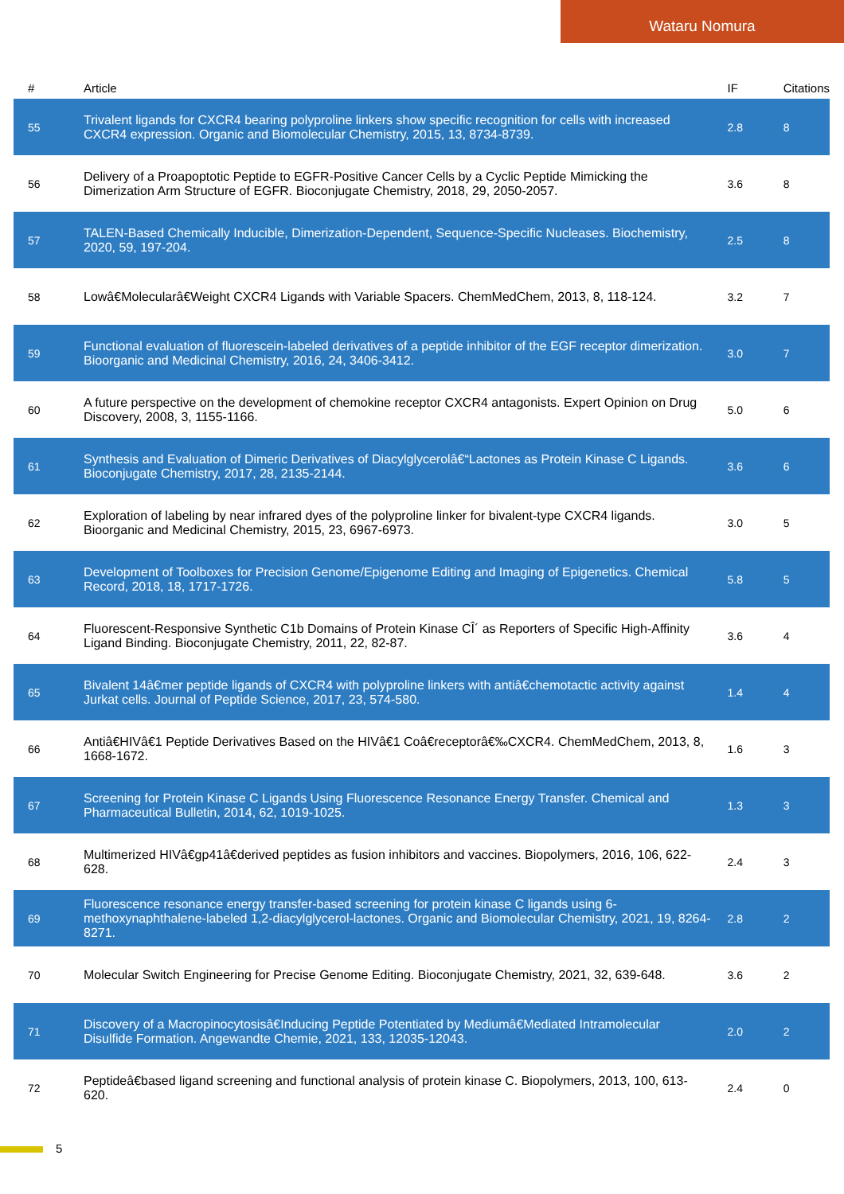Wataru Nomura
| # | Article | IF | Citations |
| --- | --- | --- | --- |
| 55 | Trivalent ligands for CXCR4 bearing polyproline linkers show specific recognition for cells with increased CXCR4 expression. Organic and Biomolecular Chemistry, 2015, 13, 8734-8739. | 2.8 | 8 |
| 56 | Delivery of a Proapoptotic Peptide to EGFR-Positive Cancer Cells by a Cyclic Peptide Mimicking the Dimerization Arm Structure of EGFR. Bioconjugate Chemistry, 2018, 29, 2050-2057. | 3.6 | 8 |
| 57 | TALEN-Based Chemically Inducible, Dimerization-Dependent, Sequence-Specific Nucleases. Biochemistry, 2020, 59, 197-204. | 2.5 | 8 |
| 58 | Lowâ€Molecularâ€Weight CXCR4 Ligands with Variable Spacers. ChemMedChem, 2013, 8, 118-124. | 3.2 | 7 |
| 59 | Functional evaluation of fluorescein-labeled derivatives of a peptide inhibitor of the EGF receptor dimerization. Bioorganic and Medicinal Chemistry, 2016, 24, 3406-3412. | 3.0 | 7 |
| 60 | A future perspective on the development of chemokine receptor CXCR4 antagonists. Expert Opinion on Drug Discovery, 2008, 3, 1155-1166. | 5.0 | 6 |
| 61 | Synthesis and Evaluation of Dimeric Derivatives of Diacylglycerolâ€“Lactones as Protein Kinase C Ligands. Bioconjugate Chemistry, 2017, 28, 2135-2144. | 3.6 | 6 |
| 62 | Exploration of labeling by near infrared dyes of the polyproline linker for bivalent-type CXCR4 ligands. Bioorganic and Medicinal Chemistry, 2015, 23, 6967-6973. | 3.0 | 5 |
| 63 | Development of Toolboxes for Precision Genome/Epigenome Editing and Imaging of Epigenetics. Chemical Record, 2018, 18, 1717-1726. | 5.8 | 5 |
| 64 | Fluorescent-Responsive Synthetic C1b Domains of Protein Kinase CÎ´ as Reporters of Specific High-Affinity Ligand Binding. Bioconjugate Chemistry, 2011, 22, 82-87. | 3.6 | 4 |
| 65 | Bivalent 14â€mer peptide ligands of CXCR4 with polyproline linkers with antiâ€chemotactic activity against Jurkat cells. Journal of Peptide Science, 2017, 23, 574-580. | 1.4 | 4 |
| 66 | Antiâ€HIVâ€1 Peptide Derivatives Based on the HIVâ€1 Coâ€receptorâ€‰CXCR4. ChemMedChem, 2013, 8, 1668-1672. | 1.6 | 3 |
| 67 | Screening for Protein Kinase C Ligands Using Fluorescence Resonance Energy Transfer. Chemical and Pharmaceutical Bulletin, 2014, 62, 1019-1025. | 1.3 | 3 |
| 68 | Multimerized HIVâ€gp41â€derived peptides as fusion inhibitors and vaccines. Biopolymers, 2016, 106, 622-628. | 2.4 | 3 |
| 69 | Fluorescence resonance energy transfer-based screening for protein kinase C ligands using 6-methoxynaphthalene-labeled 1,2-diacylglycerol-lactones. Organic and Biomolecular Chemistry, 2021, 19, 8264-8271. | 2.8 | 2 |
| 70 | Molecular Switch Engineering for Precise Genome Editing. Bioconjugate Chemistry, 2021, 32, 639-648. | 3.6 | 2 |
| 71 | Discovery of a Macropinocytosisâ€Inducing Peptide Potentiated by Mediumâ€Mediated Intramolecular Disulfide Formation. Angewandte Chemie, 2021, 133, 12035-12043. | 2.0 | 2 |
| 72 | Peptideâ€based ligand screening and functional analysis of protein kinase C. Biopolymers, 2013, 100, 613-620. | 2.4 | 0 |
5